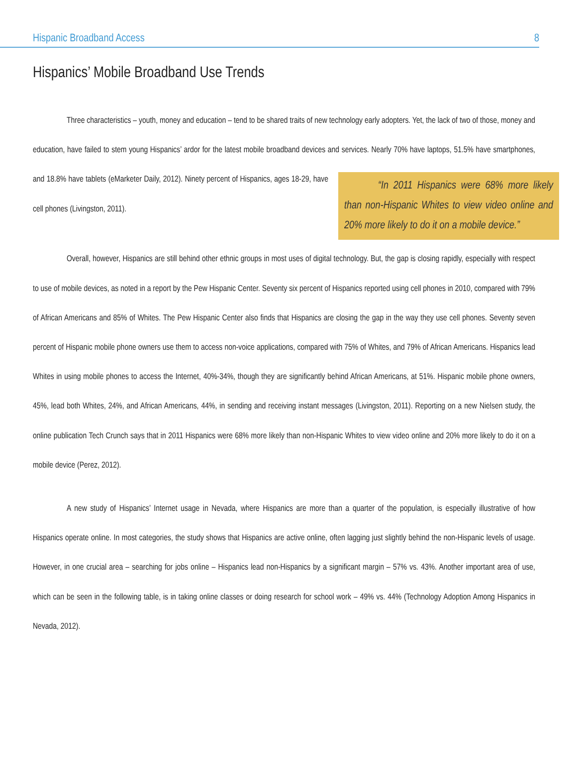Hispanic Broadband Access 8
Hispanics’ Mobile Broadband Use Trends
Three characteristics – youth, money and education – tend to be shared traits of new technology early adopters. Yet, the lack of two of those, money and education, have failed to stem young Hispanics’ ardor for the latest mobile broadband devices and services. Nearly 70% have laptops, 51.5% have smartphones, and 18.8% have tablets (eMarketer Daily, 2012). Ninety percent of Hispanics, ages “In 2011 Hispanics were 68% more likely than non-Hispanic Whites to view video online and 20% more likely to do it on a mobile device.” 18-29, have cell phones (Livingston, 2011).
Overall, however, Hispanics are still behind other ethnic groups in most uses of digital technology. But, the gap is closing rapidly, especially with respect to use of mobile devices, as noted in a report by the Pew Hispanic Center. Seventy six percent of Hispanics reported using cell phones in 2010, compared with 79% of African Americans and 85% of Whites. The Pew Hispanic Center also finds that Hispanics are closing the gap in the way they use cell phones. Seventy seven percent of Hispanic mobile phone owners use them to access non-voice applications, compared with 75% of Whites, and 79% of African Americans. Hispanics lead Whites in using mobile phones to access the Internet, 40%-34%, though they are significantly behind African Americans, at 51%. Hispanic mobile phone owners, 45%, lead both Whites, 24%, and African Americans, 44%, in sending and receiving instant messages (Livingston, 2011). Reporting on a new Nielsen study, the online publication Tech Crunch says that in 2011 Hispanics were 68% more likely than non-Hispanic Whites to view video online and 20% more likely to do it on a mobile device (Perez, 2012).
A new study of Hispanics’ Internet usage in Nevada, where Hispanics are more than a quarter of the population, is especially illustrative of how Hispanics operate online. In most categories, the study shows that Hispanics are active online, often lagging just slightly behind the non-Hispanic levels of usage. However, in one crucial area – searching for jobs online – Hispanics lead non-Hispanics by a significant margin – 57% vs. 43%. Another important area of use, which can be seen in the following table, is in taking online classes or doing research for school work – 49% vs. 44% (Technology Adoption Among Hispanics in Nevada, 2012).